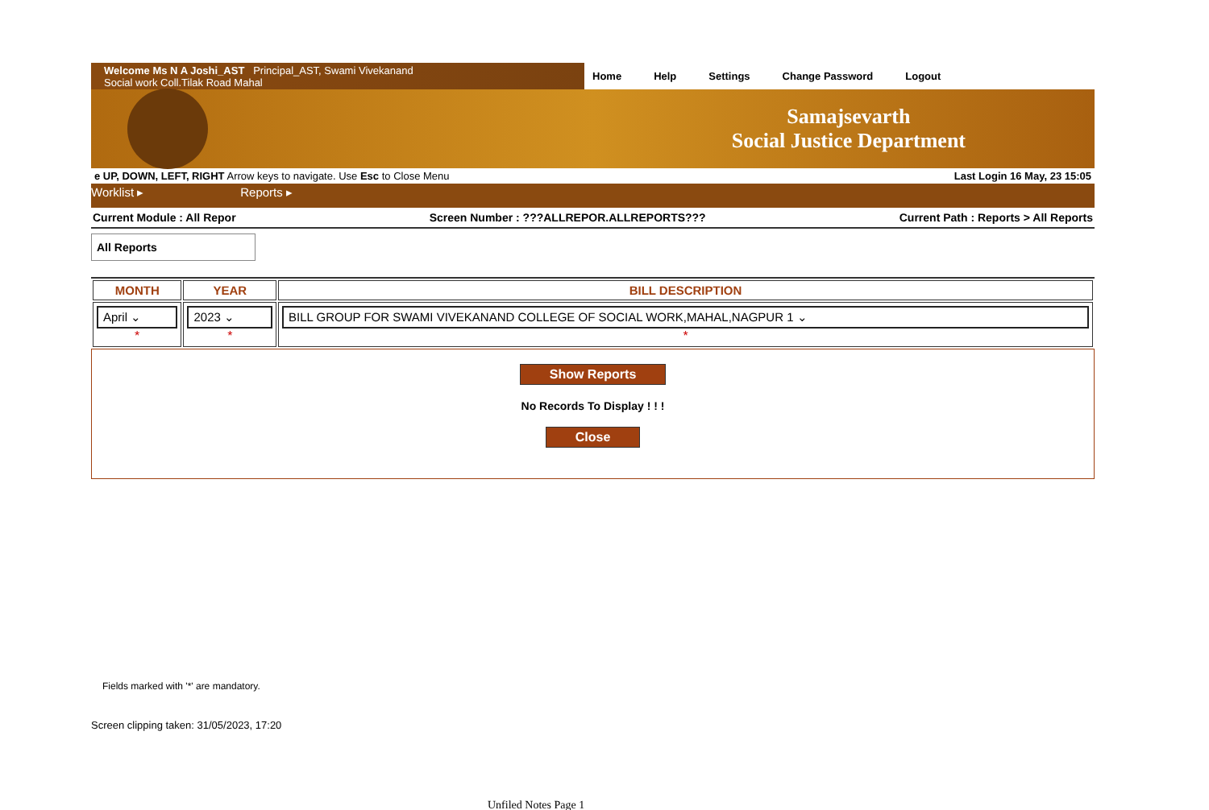Welcome Ms N A Joshi_AST Principal_AST, Swami Vivekanand
Social work Coll.Tilak Road Mahal
Home Help Settings Change Password Logout
Samajsevarth
Social Justice Department
e UP, DOWN, LEFT, RIGHT Arrow keys to navigate. Use Esc to Close Menu Last Login 16 May, 23 15:05
Worklist ▸ Reports ▸
Current Module : All Repor Screen Number : ???ALLREPOR.ALLREPORTS??? Current Path : Reports > All Reports
All Reports
| MONTH | YEAR | BILL DESCRIPTION |
| --- | --- | --- |
| April ⌄ * | 2023 ⌄ * | BILL GROUP FOR SWAMI VIVEKANAND COLLEGE OF SOCIAL WORK,MAHAL,NAGPUR 1 ⌄ * |
Show Reports
No Records To Display ! ! !
Close
Fields marked with '*' are mandatory.
Screen clipping taken: 31/05/2023, 17:20
Unfiled Notes Page 1